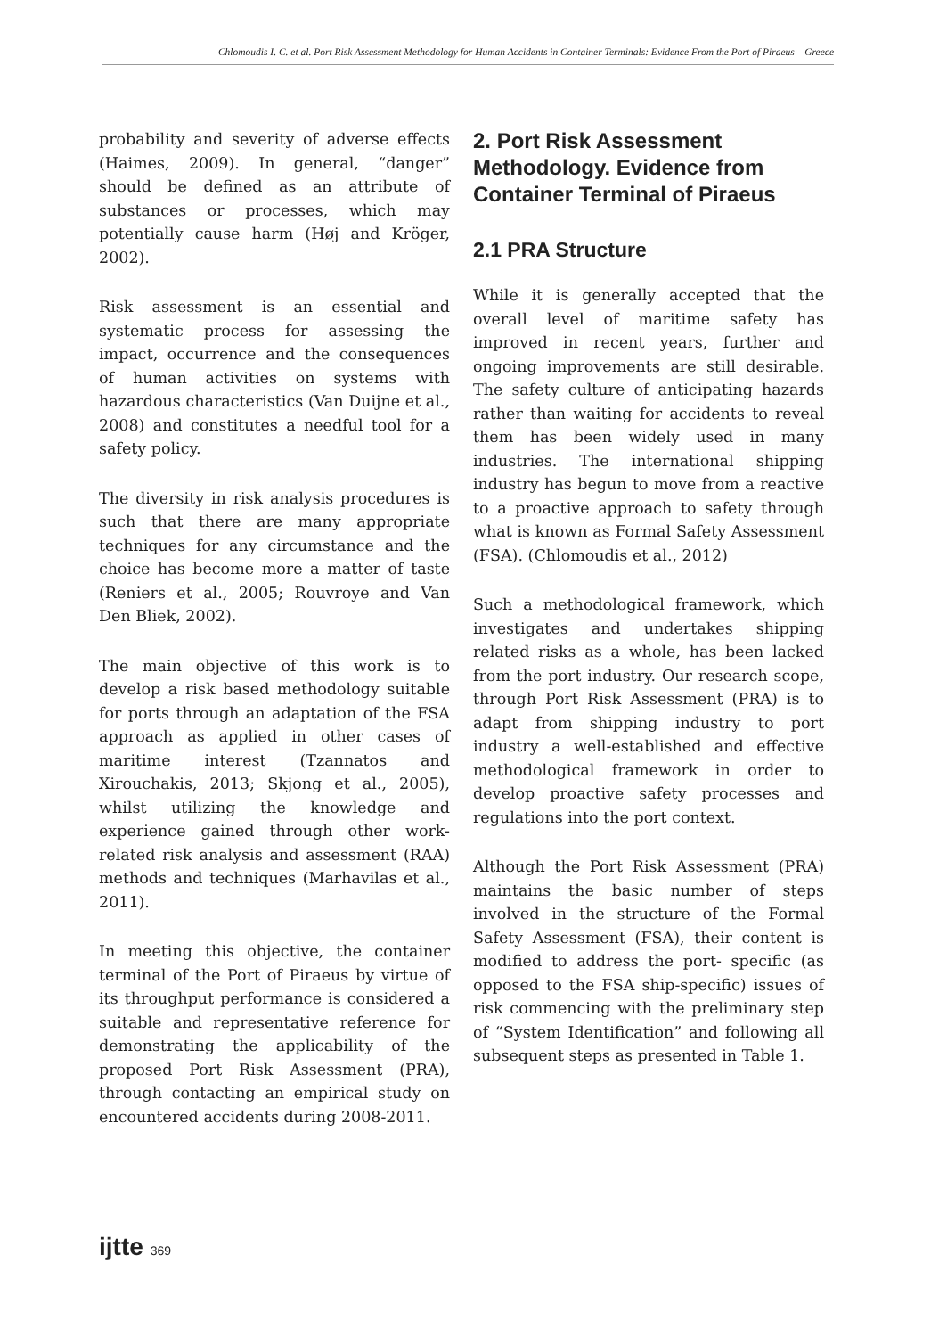Chlomoudis I. C. et al. Port Risk Assessment Methodology for Human Accidents in Container Terminals: Evidence From the Port of Piraeus – Greece
probability and severity of adverse effects (Haimes, 2009). In general, “danger” should be defined as an attribute of substances or processes, which may potentially cause harm (Høj and Kröger, 2002).
Risk assessment is an essential and systematic process for assessing the impact, occurrence and the consequences of human activities on systems with hazardous characteristics (Van Duijne et al., 2008) and constitutes a needful tool for a safety policy.
The diversity in risk analysis procedures is such that there are many appropriate techniques for any circumstance and the choice has become more a matter of taste (Reniers et al., 2005; Rouvroye and Van Den Bliek, 2002).
The main objective of this work is to develop a risk based methodology suitable for ports through an adaptation of the FSA approach as applied in other cases of maritime interest (Tzannatos and Xirouchakis, 2013; Skjong et al., 2005), whilst utilizing the knowledge and experience gained through other work-related risk analysis and assessment (RAA) methods and techniques (Marhavilas et al., 2011).
In meeting this objective, the container terminal of the Port of Piraeus by virtue of its throughput performance is considered a suitable and representative reference for demonstrating the applicability of the proposed Port Risk Assessment (PRA), through contacting an empirical study on encountered accidents during 2008-2011.
2. Port Risk Assessment Methodology. Evidence from Container Terminal of Piraeus
2.1 PRA Structure
While it is generally accepted that the overall level of maritime safety has improved in recent years, further and ongoing improvements are still desirable. The safety culture of anticipating hazards rather than waiting for accidents to reveal them has been widely used in many industries. The international shipping industry has begun to move from a reactive to a proactive approach to safety through what is known as Formal Safety Assessment (FSA). (Chlomoudis et al., 2012)
Such a methodological framework, which investigates and undertakes shipping related risks as a whole, has been lacked from the port industry. Our research scope, through Port Risk Assessment (PRA) is to adapt from shipping industry to port industry a well-established and effective methodological framework in order to develop proactive safety processes and regulations into the port context.
Although the Port Risk Assessment (PRA) maintains the basic number of steps involved in the structure of the Formal Safety Assessment (FSA), their content is modified to address the port- specific (as opposed to the FSA ship-specific) issues of risk commencing with the preliminary step of “System Identification” and following all subsequent steps as presented in Table 1.
ijtte 369